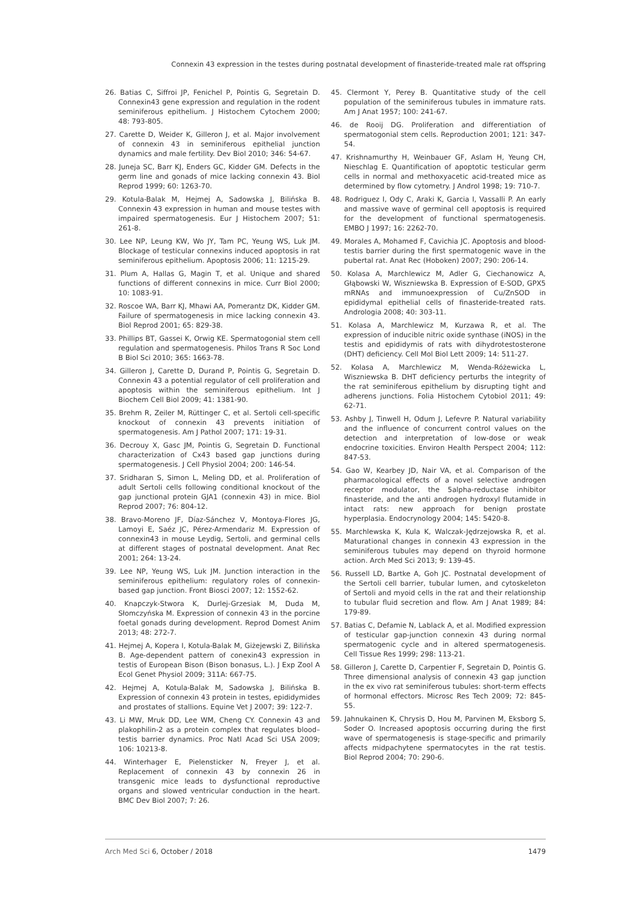Connexin 43 expression in the testes during postnatal development of finasteride-treated male rat offspring
26. Batias C, Siffroi JP, Fenichel P, Pointis G, Segretain D. Connexin43 gene expression and regulation in the rodent seminiferous epithelium. J Histochem Cytochem 2000; 48: 793-805.
27. Carette D, Weider K, Gilleron J, et al. Major involvement of connexin 43 in seminiferous epithelial junction dynamics and male fertility. Dev Biol 2010; 346: 54-67.
28. Juneja SC, Barr KJ, Enders GC, Kidder GM. Defects in the germ line and gonads of mice lacking connexin 43. Biol Reprod 1999; 60: 1263-70.
29. Kotula-Balak M, Hejmej A, Sadowska J, Bilińska B. Connexin 43 expression in human and mouse testes with impaired spermatogenesis. Eur J Histochem 2007; 51: 261-8.
30. Lee NP, Leung KW, Wo JY, Tam PC, Yeung WS, Luk JM. Blockage of testicular connexins induced apoptosis in rat seminiferous epithelium. Apoptosis 2006; 11: 1215-29.
31. Plum A, Hallas G, Magin T, et al. Unique and shared functions of different connexins in mice. Curr Biol 2000; 10: 1083-91.
32. Roscoe WA, Barr KJ, Mhawi AA, Pomerantz DK, Kidder GM. Failure of spermatogenesis in mice lacking connexin 43. Biol Reprod 2001; 65: 829-38.
33. Phillips BT, Gassei K, Orwig KE. Spermatogonial stem cell regulation and spermatogenesis. Philos Trans R Soc Lond B Biol Sci 2010; 365: 1663-78.
34. Gilleron J, Carette D, Durand P, Pointis G, Segretain D. Connexin 43 a potential regulator of cell proliferation and apoptosis within the seminiferous epithelium. Int J Biochem Cell Biol 2009; 41: 1381-90.
35. Brehm R, Zeiler M, Rüttinger C, et al. Sertoli cell-specific knockout of connexin 43 prevents initiation of spermatogenesis. Am J Pathol 2007; 171: 19-31.
36. Decrouy X, Gasc JM, Pointis G, Segretain D. Functional characterization of Cx43 based gap junctions during spermatogenesis. J Cell Physiol 2004; 200: 146-54.
37. Sridharan S, Simon L, Meling DD, et al. Proliferation of adult Sertoli cells following conditional knockout of the gap junctional protein GJA1 (connexin 43) in mice. Biol Reprod 2007; 76: 804-12.
38. Bravo-Moreno JF, Díaz-Sánchez V, Montoya-Flores JG, Lamoyi E, Saéz JC, Pérez-Armendariz M. Expression of connexin43 in mouse Leydig, Sertoli, and germinal cells at different stages of postnatal development. Anat Rec 2001; 264: 13-24.
39. Lee NP, Yeung WS, Luk JM. Junction interaction in the seminiferous epithelium: regulatory roles of connexin-based gap junction. Front Biosci 2007; 12: 1552-62.
40. Knapczyk-Stwora K, Durlej-Grzesiak M, Duda M, Słomczyńska M. Expression of connexin 43 in the porcine foetal gonads during development. Reprod Domest Anim 2013; 48: 272-7.
41. Hejmej A, Kopera I, Kotula-Balak M, Giżejewski Z, Bilińska B. Age-dependent pattern of conexin43 expression in testis of European Bison (Bison bonasus, L.). J Exp Zool A Ecol Genet Physiol 2009; 311A: 667-75.
42. Hejmej A, Kotula-Balak M, Sadowska J, Bilińska B. Expression of connexin 43 protein in testes, epididymides and prostates of stallions. Equine Vet J 2007; 39: 122-7.
43. Li MW, Mruk DD, Lee WM, Cheng CY. Connexin 43 and plakophilin-2 as a protein complex that regulates blood–testis barrier dynamics. Proc Natl Acad Sci USA 2009; 106: 10213-8.
44. Winterhager E, Pielensticker N, Freyer J, et al. Replacement of connexin 43 by connexin 26 in transgenic mice leads to dysfunctional reproductive organs and slowed ventricular conduction in the heart. BMC Dev Biol 2007; 7: 26.
45. Clermont Y, Perey B. Quantitative study of the cell population of the seminiferous tubules in immature rats. Am J Anat 1957; 100: 241-67.
46. de Rooij DG. Proliferation and differentiation of spermatogonial stem cells. Reproduction 2001; 121: 347-54.
47. Krishnamurthy H, Weinbauer GF, Aslam H, Yeung CH, Nieschlag E. Quantification of apoptotic testicular germ cells in normal and methoxyacetic acid-treated mice as determined by flow cytometry. J Androl 1998; 19: 710-7.
48. Rodriguez I, Ody C, Araki K, Garcia I, Vassalli P. An early and massive wave of germinal cell apoptosis is required for the development of functional spermatogenesis. EMBO J 1997; 16: 2262-70.
49. Morales A, Mohamed F, Cavichia JC. Apoptosis and blood-testis barrier during the first spermatogenic wave in the pubertal rat. Anat Rec (Hoboken) 2007; 290: 206-14.
50. Kolasa A, Marchlewicz M, Adler G, Ciechanowicz A, Głąbowski W, Wiszniewska B. Expression of E-SOD, GPX5 mRNAs and immunoexpression of Cu/ZnSOD in epididymal epithelial cells of finasteride-treated rats. Andrologia 2008; 40: 303-11.
51. Kolasa A, Marchlewicz M, Kurzawa R, et al. The expression of inducible nitric oxide synthase (iNOS) in the testis and epididymis of rats with dihydrotestosterone (DHT) deficiency. Cell Mol Biol Lett 2009; 14: 511-27.
52. Kolasa A, Marchlewicz M, Wenda-Różewicka L, Wiszniewska B. DHT deficiency perturbs the integrity of the rat seminiferous epithelium by disrupting tight and adherens junctions. Folia Histochem Cytobiol 2011; 49: 62-71.
53. Ashby J, Tinwell H, Odum J, Lefevre P. Natural variability and the influence of concurrent control values on the detection and interpretation of low-dose or weak endocrine toxicities. Environ Health Perspect 2004; 112: 847-53.
54. Gao W, Kearbey JD, Nair VA, et al. Comparison of the pharmacological effects of a novel selective androgen receptor modulator, the 5alpha-reductase inhibitor finasteride, and the anti androgen hydroxyl flutamide in intact rats: new approach for benign prostate hyperplasia. Endocrynology 2004; 145: 5420-8.
55. Marchlewska K, Kula K, Walczak-Jędrzejowska R, et al. Maturational changes in connexin 43 expression in the seminiferous tubules may depend on thyroid hormone action. Arch Med Sci 2013; 9: 139-45.
56. Russell LD, Bartke A, Goh JC. Postnatal development of the Sertoli cell barrier, tubular lumen, and cytoskeleton of Sertoli and myoid cells in the rat and their relationship to tubular fluid secretion and flow. Am J Anat 1989; 84: 179-89.
57. Batias C, Defamie N, Lablack A, et al. Modified expression of testicular gap-junction connexin 43 during normal spermatogenic cycle and in altered spermatogenesis. Cell Tissue Res 1999; 298: 113-21.
58. Gilleron J, Carette D, Carpentier F, Segretain D, Pointis G. Three dimensional analysis of connexin 43 gap junction in the ex vivo rat seminiferous tubules: short-term effects of hormonal effectors. Microsc Res Tech 2009; 72: 845-55.
59. Jahnukainen K, Chrysis D, Hou M, Parvinen M, Eksborg S, Soder O. Increased apoptosis occurring during the first wave of spermatogenesis is stage-specific and primarily affects midpachytene spermatocytes in the rat testis. Biol Reprod 2004; 70: 290-6.
Arch Med Sci 6, October / 2018 1479